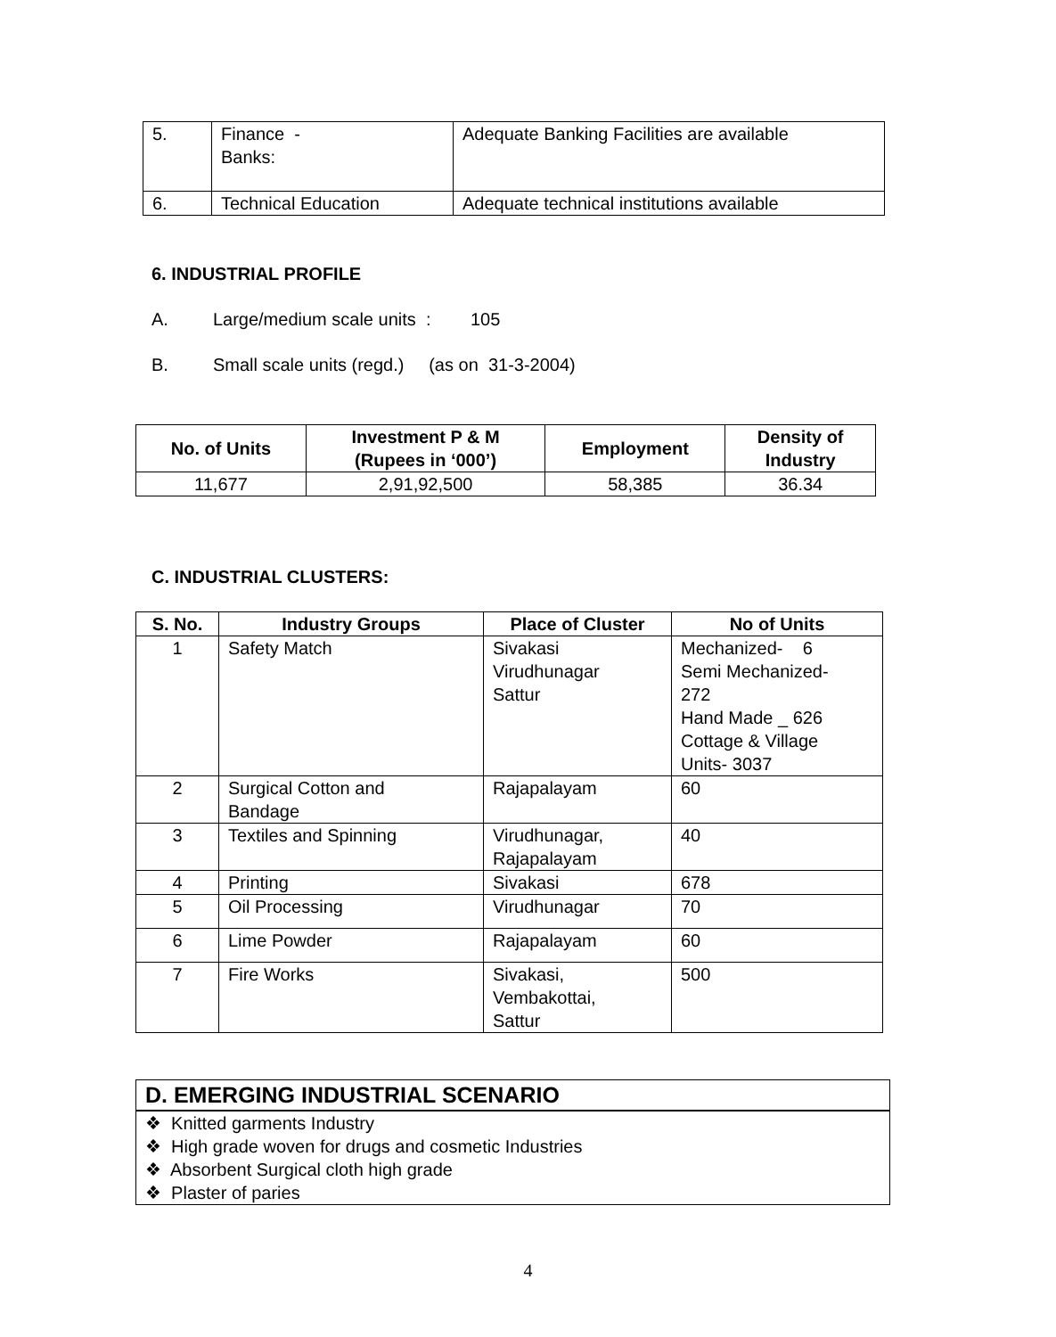| 5. | Finance - Banks: | Adequate Banking Facilities are available |
| 6. | Technical Education | Adequate technical institutions available |
6. INDUSTRIAL PROFILE
A. Large/medium scale units : 105
B. Small scale units (regd.) (as on 31-3-2004)
| No. of Units | Investment P & M (Rupees in ‘000’) | Employment | Density of Industry |
| --- | --- | --- | --- |
| 11,677 | 2,91,92,500 | 58,385 | 36.34 |
C. INDUSTRIAL CLUSTERS:
| S. No. | Industry Groups | Place of Cluster | No of Units |
| --- | --- | --- | --- |
| 1 | Safety Match | Sivakasi Virudhunagar Sattur | Mechanized- 6 Semi Mechanized- 272 Hand Made _ 626 Cottage & Village Units- 3037 |
| 2 | Surgical Cotton and Bandage | Rajapalayam | 60 |
| 3 | Textiles and Spinning | Virudhunagar, Rajapalayam | 40 |
| 4 | Printing | Sivakasi | 678 |
| 5 | Oil Processing | Virudhunagar | 70 |
| 6 | Lime Powder | Rajapalayam | 60 |
| 7 | Fire Works | Sivakasi, Vembakottai, Sattur | 500 |
D. EMERGING INDUSTRIAL SCENARIO
❖ Knitted garments Industry
❖ High grade woven for drugs and cosmetic Industries
❖ Absorbent Surgical cloth high grade
❖ Plaster of paries
4